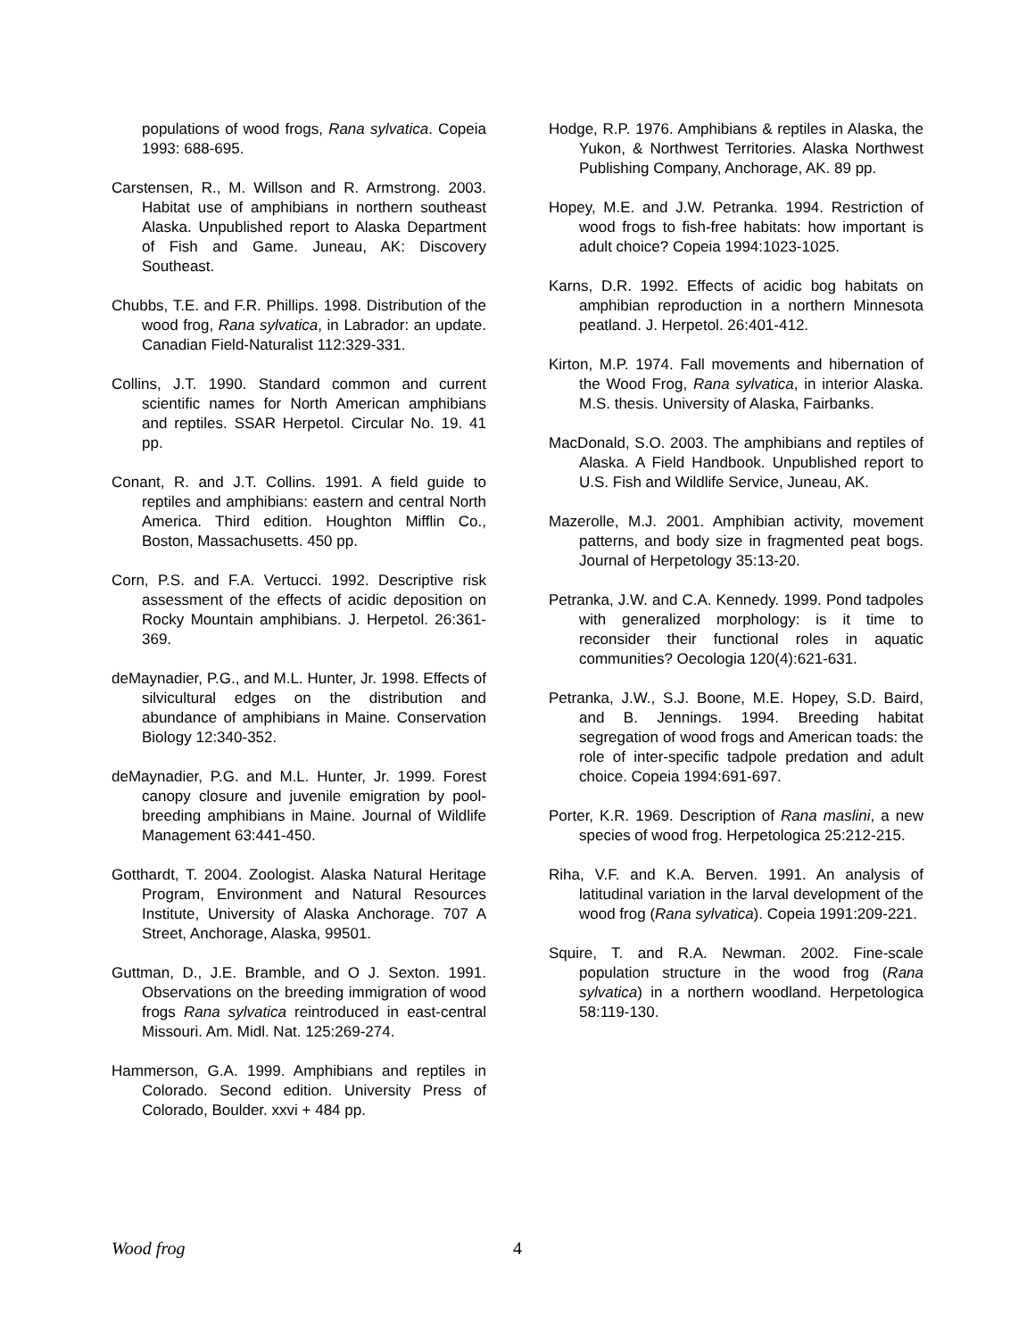populations of wood frogs, Rana sylvatica. Copeia 1993: 688-695.
Carstensen, R., M. Willson and R. Armstrong. 2003. Habitat use of amphibians in northern southeast Alaska. Unpublished report to Alaska Department of Fish and Game. Juneau, AK: Discovery Southeast.
Chubbs, T.E. and F.R. Phillips. 1998. Distribution of the wood frog, Rana sylvatica, in Labrador: an update. Canadian Field-Naturalist 112:329-331.
Collins, J.T. 1990. Standard common and current scientific names for North American amphibians and reptiles. SSAR Herpetol. Circular No. 19. 41 pp.
Conant, R. and J.T. Collins. 1991. A field guide to reptiles and amphibians: eastern and central North America. Third edition. Houghton Mifflin Co., Boston, Massachusetts. 450 pp.
Corn, P.S. and F.A. Vertucci. 1992. Descriptive risk assessment of the effects of acidic deposition on Rocky Mountain amphibians. J. Herpetol. 26:361-369.
deMaynadier, P.G., and M.L. Hunter, Jr. 1998. Effects of silvicultural edges on the distribution and abundance of amphibians in Maine. Conservation Biology 12:340-352.
deMaynadier, P.G. and M.L. Hunter, Jr. 1999. Forest canopy closure and juvenile emigration by pool-breeding amphibians in Maine. Journal of Wildlife Management 63:441-450.
Gotthardt, T. 2004. Zoologist. Alaska Natural Heritage Program, Environment and Natural Resources Institute, University of Alaska Anchorage. 707 A Street, Anchorage, Alaska, 99501.
Guttman, D., J.E. Bramble, and O J. Sexton. 1991. Observations on the breeding immigration of wood frogs Rana sylvatica reintroduced in east-central Missouri. Am. Midl. Nat. 125:269-274.
Hammerson, G.A. 1999. Amphibians and reptiles in Colorado. Second edition. University Press of Colorado, Boulder. xxvi + 484 pp.
Hodge, R.P. 1976. Amphibians & reptiles in Alaska, the Yukon, & Northwest Territories. Alaska Northwest Publishing Company, Anchorage, AK. 89 pp.
Hopey, M.E. and J.W. Petranka. 1994. Restriction of wood frogs to fish-free habitats: how important is adult choice? Copeia 1994:1023-1025.
Karns, D.R. 1992. Effects of acidic bog habitats on amphibian reproduction in a northern Minnesota peatland. J. Herpetol. 26:401-412.
Kirton, M.P. 1974. Fall movements and hibernation of the Wood Frog, Rana sylvatica, in interior Alaska. M.S. thesis. University of Alaska, Fairbanks.
MacDonald, S.O. 2003. The amphibians and reptiles of Alaska. A Field Handbook. Unpublished report to U.S. Fish and Wildlife Service, Juneau, AK.
Mazerolle, M.J. 2001. Amphibian activity, movement patterns, and body size in fragmented peat bogs. Journal of Herpetology 35:13-20.
Petranka, J.W. and C.A. Kennedy. 1999. Pond tadpoles with generalized morphology: is it time to reconsider their functional roles in aquatic communities? Oecologia 120(4):621-631.
Petranka, J.W., S.J. Boone, M.E. Hopey, S.D. Baird, and B. Jennings. 1994. Breeding habitat segregation of wood frogs and American toads: the role of inter-specific tadpole predation and adult choice. Copeia 1994:691-697.
Porter, K.R. 1969. Description of Rana maslini, a new species of wood frog. Herpetologica 25:212-215.
Riha, V.F. and K.A. Berven. 1991. An analysis of latitudinal variation in the larval development of the wood frog (Rana sylvatica). Copeia 1991:209-221.
Squire, T. and R.A. Newman. 2002. Fine-scale population structure in the wood frog (Rana sylvatica) in a northern woodland. Herpetologica 58:119-130.
Wood frog 4